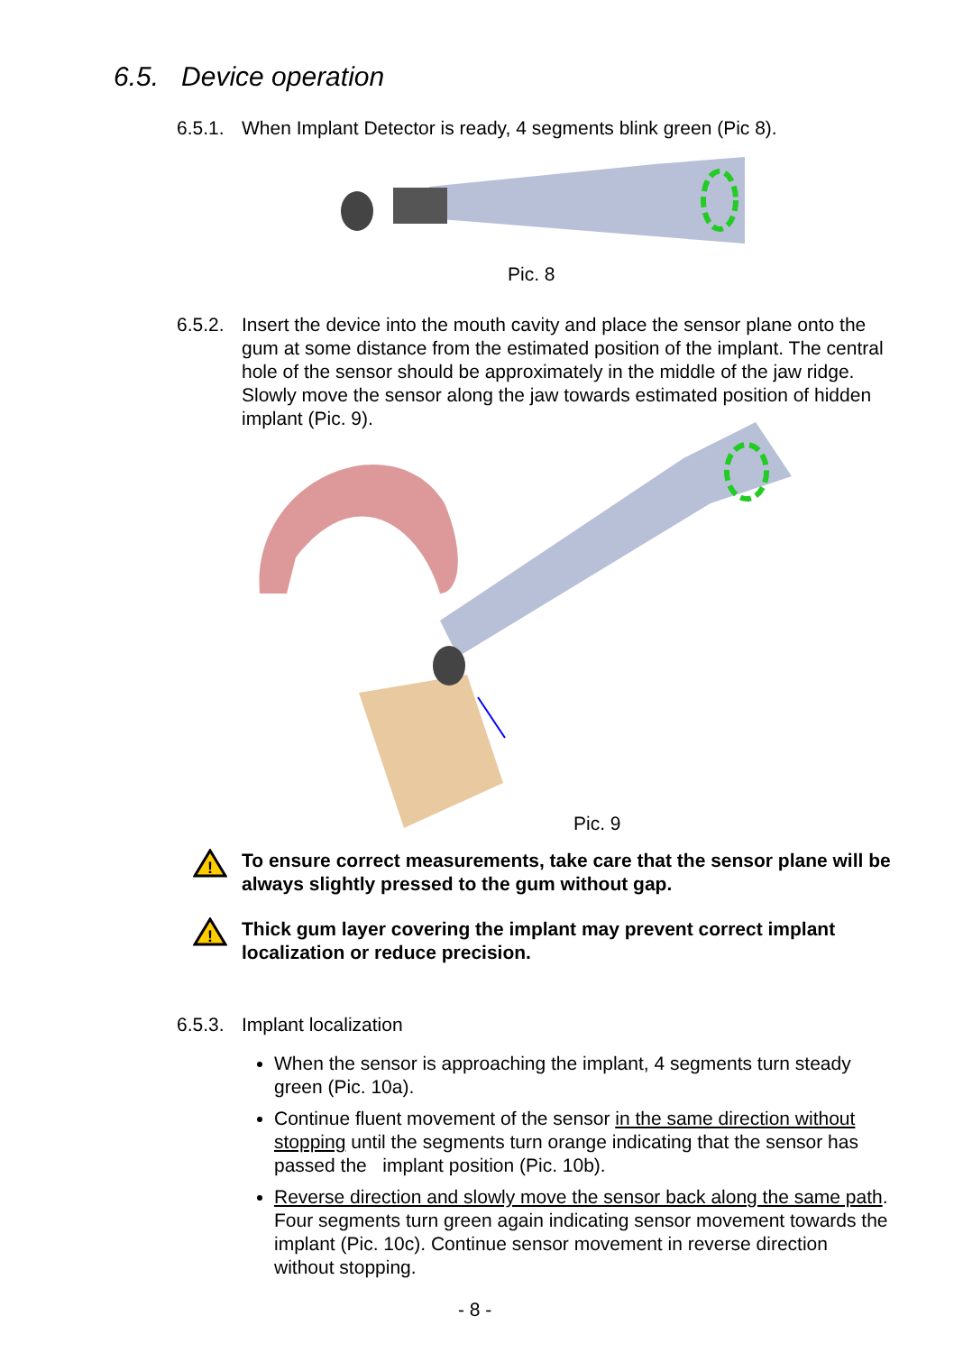6.5. Device operation
6.5.1. When Implant Detector is ready, 4 segments blink green (Pic 8).
Pic. 8
6.5.2. Insert the device into the mouth cavity and place the sensor plane onto the gum at some distance from the estimated position of the implant. The central hole of the sensor should be approximately in the middle of the jaw ridge. Slowly move the sensor along the jaw towards estimated position of hidden implant (Pic. 9).
Pic. 9
!
To ensure correct measurements, take care that the sensor plane will be always slightly pressed to the gum without gap.
!
Thick gum layer covering the implant may prevent correct implant localization or reduce precision.
6.5.3. Implant localization
When the sensor is approaching the implant, 4 segments turn steady green (Pic. 10a).
Continue fluent movement of the sensor in the same direction without stopping until the segments turn orange indicating that the sensor has passed the implant position (Pic. 10b).
Reverse direction and slowly move the sensor back along the same path. Four segments turn green again indicating sensor movement towards the implant (Pic. 10c). Continue sensor movement in reverse direction without stopping.
- 8 -